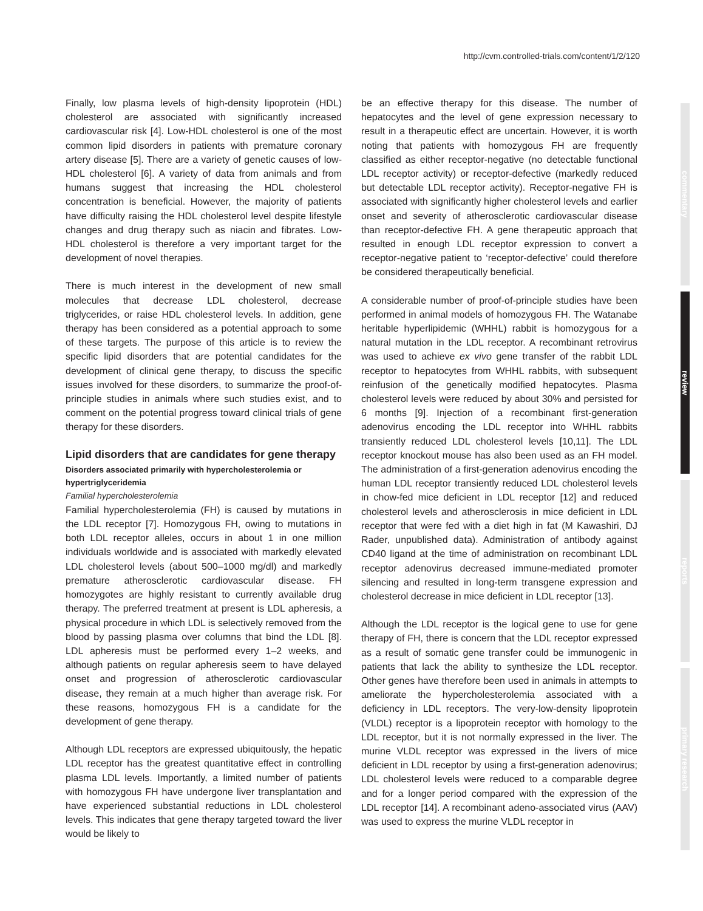http://cvm.controlled-trials.com/content/1/2/120
commentary
review
reports
primary research
Finally, low plasma levels of high-density lipoprotein (HDL) cholesterol are associated with significantly increased cardiovascular risk [4]. Low-HDL cholesterol is one of the most common lipid disorders in patients with premature coronary artery disease [5]. There are a variety of genetic causes of low-HDL cholesterol [6]. A variety of data from animals and from humans suggest that increasing the HDL cholesterol concentration is beneficial. However, the majority of patients have difficulty raising the HDL cholesterol level despite lifestyle changes and drug therapy such as niacin and fibrates. Low-HDL cholesterol is therefore a very important target for the development of novel therapies.
There is much interest in the development of new small molecules that decrease LDL cholesterol, decrease triglycerides, or raise HDL cholesterol levels. In addition, gene therapy has been considered as a potential approach to some of these targets. The purpose of this article is to review the specific lipid disorders that are potential candidates for the development of clinical gene therapy, to discuss the specific issues involved for these disorders, to summarize the proof-of-principle studies in animals where such studies exist, and to comment on the potential progress toward clinical trials of gene therapy for these disorders.
Lipid disorders that are candidates for gene therapy
Disorders associated primarily with hypercholesterolemia or hypertriglyceridemia
Familial hypercholesterolemia
Familial hypercholesterolemia (FH) is caused by mutations in the LDL receptor [7]. Homozygous FH, owing to mutations in both LDL receptor alleles, occurs in about 1 in one million individuals worldwide and is associated with markedly elevated LDL cholesterol levels (about 500–1000 mg/dl) and markedly premature atherosclerotic cardiovascular disease. FH homozygotes are highly resistant to currently available drug therapy. The preferred treatment at present is LDL apheresis, a physical procedure in which LDL is selectively removed from the blood by passing plasma over columns that bind the LDL [8]. LDL apheresis must be performed every 1–2 weeks, and although patients on regular apheresis seem to have delayed onset and progression of atherosclerotic cardiovascular disease, they remain at a much higher than average risk. For these reasons, homozygous FH is a candidate for the development of gene therapy.
Although LDL receptors are expressed ubiquitously, the hepatic LDL receptor has the greatest quantitative effect in controlling plasma LDL levels. Importantly, a limited number of patients with homozygous FH have undergone liver transplantation and have experienced substantial reductions in LDL cholesterol levels. This indicates that gene therapy targeted toward the liver would be likely to
be an effective therapy for this disease. The number of hepatocytes and the level of gene expression necessary to result in a therapeutic effect are uncertain. However, it is worth noting that patients with homozygous FH are frequently classified as either receptor-negative (no detectable functional LDL receptor activity) or receptor-defective (markedly reduced but detectable LDL receptor activity). Receptor-negative FH is associated with significantly higher cholesterol levels and earlier onset and severity of atherosclerotic cardiovascular disease than receptor-defective FH. A gene therapeutic approach that resulted in enough LDL receptor expression to convert a receptor-negative patient to ‘receptor-defective’ could therefore be considered therapeutically beneficial.
A considerable number of proof-of-principle studies have been performed in animal models of homozygous FH. The Watanabe heritable hyperlipidemic (WHHL) rabbit is homozygous for a natural mutation in the LDL receptor. A recombinant retrovirus was used to achieve ex vivo gene transfer of the rabbit LDL receptor to hepatocytes from WHHL rabbits, with subsequent reinfusion of the genetically modified hepatocytes. Plasma cholesterol levels were reduced by about 30% and persisted for 6 months [9]. Injection of a recombinant first-generation adenovirus encoding the LDL receptor into WHHL rabbits transiently reduced LDL cholesterol levels [10,11]. The LDL receptor knockout mouse has also been used as an FH model. The administration of a first-generation adenovirus encoding the human LDL receptor transiently reduced LDL cholesterol levels in chow-fed mice deficient in LDL receptor [12] and reduced cholesterol levels and atherosclerosis in mice deficient in LDL receptor that were fed with a diet high in fat (M Kawashiri, DJ Rader, unpublished data). Administration of antibody against CD40 ligand at the time of administration on recombinant LDL receptor adenovirus decreased immune-mediated promoter silencing and resulted in long-term transgene expression and cholesterol decrease in mice deficient in LDL receptor [13].
Although the LDL receptor is the logical gene to use for gene therapy of FH, there is concern that the LDL receptor expressed as a result of somatic gene transfer could be immunogenic in patients that lack the ability to synthesize the LDL receptor. Other genes have therefore been used in animals in attempts to ameliorate the hypercholesterolemia associated with a deficiency in LDL receptors. The very-low-density lipoprotein (VLDL) receptor is a lipoprotein receptor with homology to the LDL receptor, but it is not normally expressed in the liver. The murine VLDL receptor was expressed in the livers of mice deficient in LDL receptor by using a first-generation adenovirus; LDL cholesterol levels were reduced to a comparable degree and for a longer period compared with the expression of the LDL receptor [14]. A recombinant adeno-associated virus (AAV) was used to express the murine VLDL receptor in